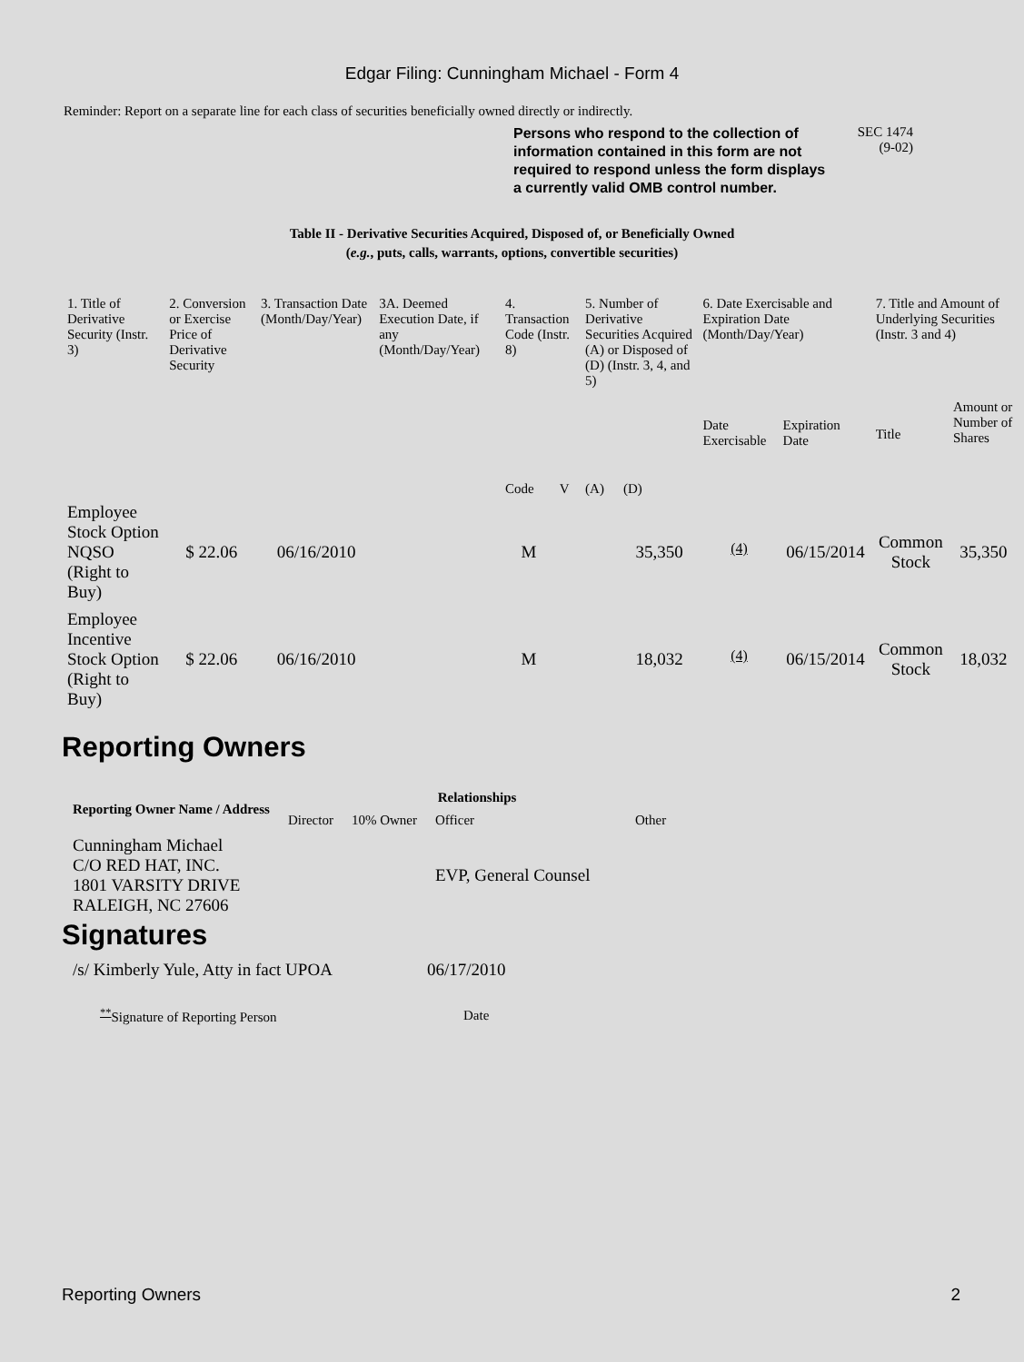Edgar Filing: Cunningham Michael - Form 4
Reminder: Report on a separate line for each class of securities beneficially owned directly or indirectly.
Persons who respond to the collection of information contained in this form are not required to respond unless the form displays a currently valid OMB control number.
SEC 1474
(9-02)
Table II - Derivative Securities Acquired, Disposed of, or Beneficially Owned
(e.g., puts, calls, warrants, options, convertible securities)
| 1. Title of Derivative Security (Instr. 3) | 2. Conversion or Exercise Price of Derivative Security | 3. Transaction Date (Month/Day/Year) | 3A. Deemed Execution Date, if any (Month/Day/Year) | 4. Transaction Code (Instr. 8) | | 5. Number of Derivative Securities Acquired (A) or Disposed of (D) (Instr. 3, 4, and 5) | | 6. Date Exercisable and Expiration Date (Month/Day/Year) | | 7. Title and Amount of Underlying Securities (Instr. 3 and 4) | |
| --- | --- | --- | --- | --- | --- | --- | --- | --- | --- | --- | --- |
| | | | | Code | V | (A) | (D) | Date Exercisable | Expiration Date | Title | Amount or Number of Shares |
| Employee Stock Option NQSO (Right to Buy) | $ 22.06 | 06/16/2010 | | M | | | 35,350 | <sup>(4)</sup> | 06/15/2014 | Common Stock | 35,350 |
| Employee Incentive Stock Option (Right to Buy) | $ 22.06 | 06/16/2010 | | M | | | 18,032 | <sup>(4)</sup> | 06/15/2014 | Common Stock | 18,032 |
Reporting Owners
| Reporting Owner Name / Address | Relationships | | | |
| --- | --- | --- | --- | --- |
| | Director | 10% Owner | Officer | Other |
| Cunningham Michael C/O RED HAT, INC. 1801 VARSITY DRIVE RALEIGH, NC 27606 | | | EVP, General Counsel | |
Signatures
| /s/ Kimberly Yule, Atty in fact UPOA | 06/17/2010 |
| <sup>**</sup> Signature of Reporting Person | Date |
Reporting Owners 2